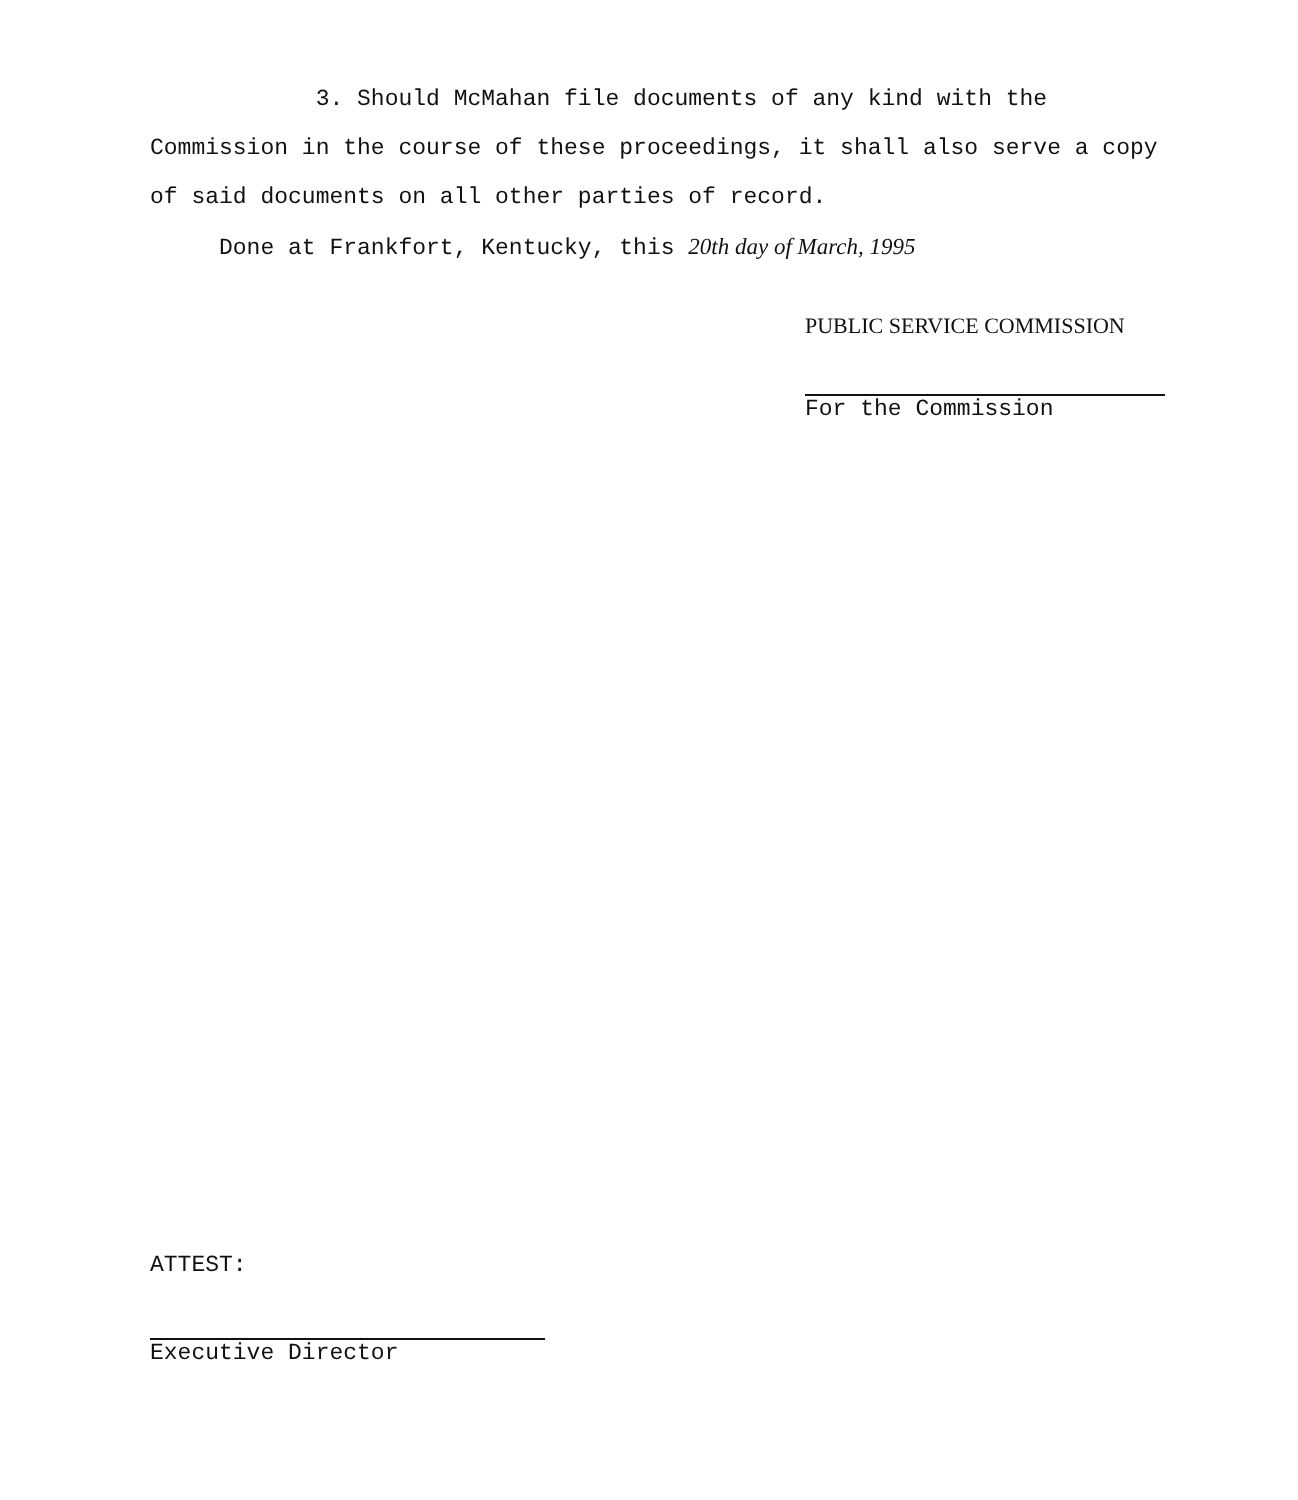3. Should McMahan file documents of any kind with the Commission in the course of these proceedings, it shall also serve a copy of said documents on all other parties of record.
Done at Frankfort, Kentucky, this 20th day of March, 1995
PUBLIC SERVICE COMMISSION
For the Commission
ATTEST:
Executive Director